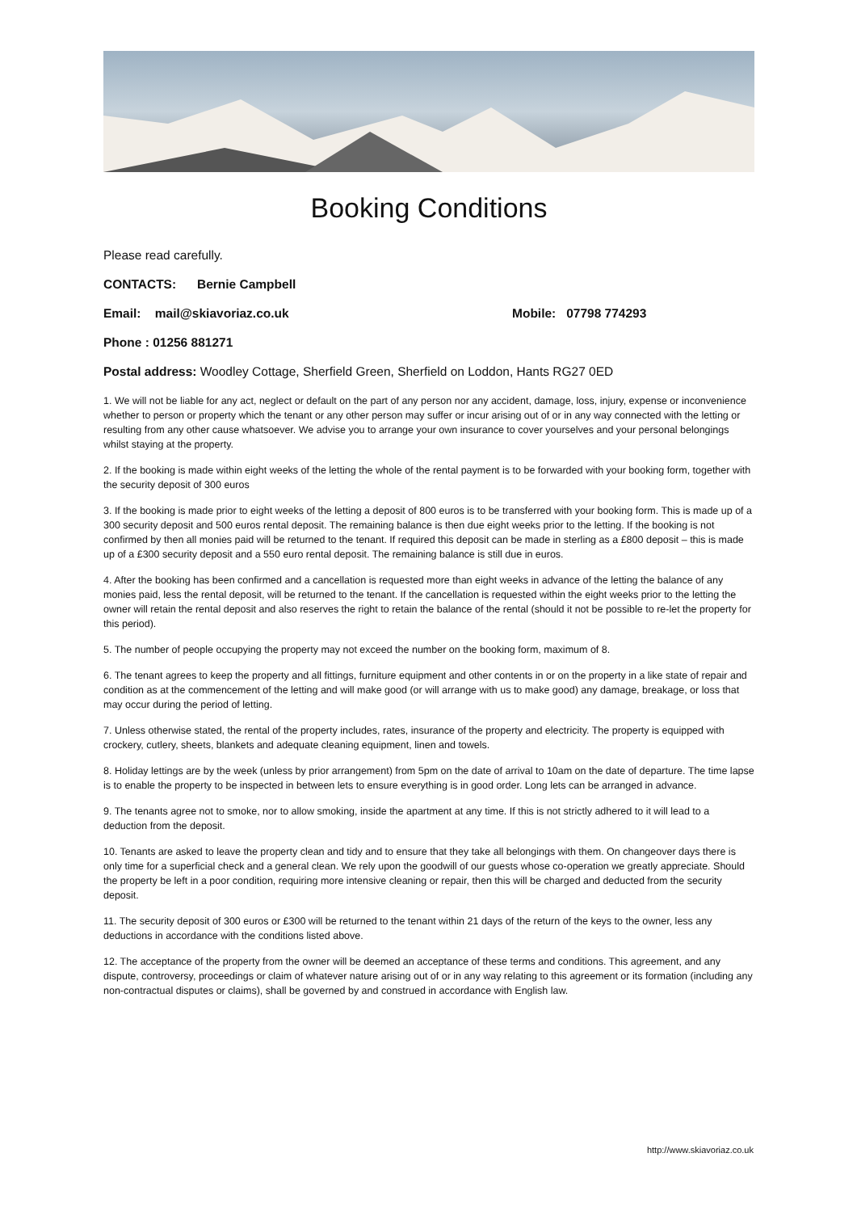Booking Conditions
Please read carefully.
CONTACTS: Bernie Campbell
Email: mail@skiavoriaz.co.uk Mobile: 07798 774293
Phone : 01256 881271
Postal address: Woodley Cottage, Sherfield Green, Sherfield on Loddon, Hants RG27 0ED
1. We will not be liable for any act, neglect or default on the part of any person nor any accident, damage, loss, injury, expense or inconvenience whether to person or property which the tenant or any other person may suffer or incur arising out of or in any way connected with the letting or resulting from any other cause whatsoever. We advise you to arrange your own insurance to cover yourselves and your personal belongings whilst staying at the property.
2. If the booking is made within eight weeks of the letting the whole of the rental payment is to be forwarded with your booking form, together with the security deposit of 300 euros
3. If the booking is made prior to eight weeks of the letting a deposit of 800 euros is to be transferred with your booking form. This is made up of a 300 security deposit and 500 euros rental deposit. The remaining balance is then due eight weeks prior to the letting. If the booking is not confirmed by then all monies paid will be returned to the tenant. If required this deposit can be made in sterling as a £800 deposit – this is made up of a £300 security deposit and a 550 euro rental deposit. The remaining balance is still due in euros.
4. After the booking has been confirmed and a cancellation is requested more than eight weeks in advance of the letting the balance of any monies paid, less the rental deposit, will be returned to the tenant. If the cancellation is requested within the eight weeks prior to the letting the owner will retain the rental deposit and also reserves the right to retain the balance of the rental (should it not be possible to re-let the property for this period).
5. The number of people occupying the property may not exceed the number on the booking form, maximum of 8.
6. The tenant agrees to keep the property and all fittings, furniture equipment and other contents in or on the property in a like state of repair and condition as at the commencement of the letting and will make good (or will arrange with us to make good) any damage, breakage, or loss that may occur during the period of letting.
7. Unless otherwise stated, the rental of the property includes, rates, insurance of the property and electricity. The property is equipped with crockery, cutlery, sheets, blankets and adequate cleaning equipment, linen and towels.
8. Holiday lettings are by the week (unless by prior arrangement) from 5pm on the date of arrival to 10am on the date of departure. The time lapse is to enable the property to be inspected in between lets to ensure everything is in good order. Long lets can be arranged in advance.
9. The tenants agree not to smoke, nor to allow smoking, inside the apartment at any time. If this is not strictly adhered to it will lead to a deduction from the deposit.
10. Tenants are asked to leave the property clean and tidy and to ensure that they take all belongings with them. On changeover days there is only time for a superficial check and a general clean. We rely upon the goodwill of our guests whose co-operation we greatly appreciate. Should the property be left in a poor condition, requiring more intensive cleaning or repair, then this will be charged and deducted from the security deposit.
11. The security deposit of 300 euros or £300 will be returned to the tenant within 21 days of the return of the keys to the owner, less any deductions in accordance with the conditions listed above.
12. The acceptance of the property from the owner will be deemed an acceptance of these terms and conditions. This agreement, and any dispute, controversy, proceedings or claim of whatever nature arising out of or in any way relating to this agreement or its formation (including any non-contractual disputes or claims), shall be governed by and construed in accordance with English law.
http://www.skiavoriaz.co.uk